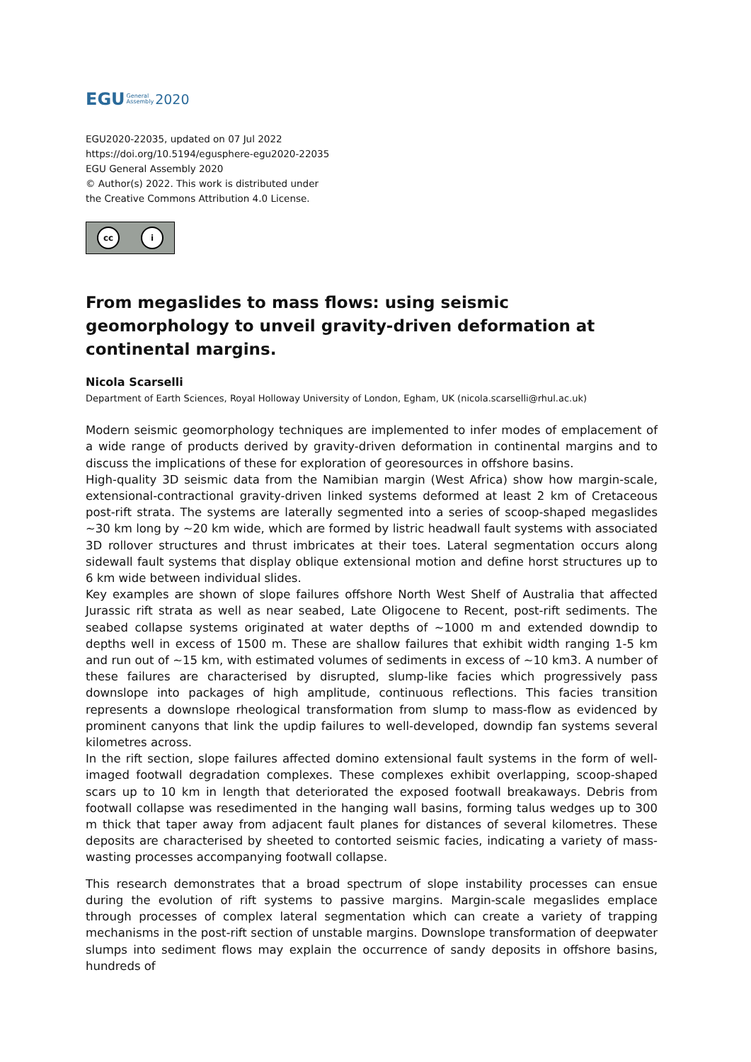EGU General
Assembly 2020
EGU2020-22035, updated on 07 Jul 2022
https://doi.org/10.5194/egusphere-egu2020-22035
EGU General Assembly 2020
© Author(s) 2022. This work is distributed under
the Creative Commons Attribution 4.0 License.
cc i
From megaslides to mass flows: using seismic geomorphology to unveil gravity-driven deformation at continental margins.
Nicola Scarselli
Department of Earth Sciences, Royal Holloway University of London, Egham, UK (nicola.scarselli@rhul.ac.uk)
Modern seismic geomorphology techniques are implemented to infer modes of emplacement of a wide range of products derived by gravity-driven deformation in continental margins and to discuss the implications of these for exploration of georesources in offshore basins.
High-quality 3D seismic data from the Namibian margin (West Africa) show how margin-scale, extensional-contractional gravity-driven linked systems deformed at least 2 km of Cretaceous post-rift strata. The systems are laterally segmented into a series of scoop-shaped megaslides ~30 km long by ~20 km wide, which are formed by listric headwall fault systems with associated 3D rollover structures and thrust imbricates at their toes. Lateral segmentation occurs along sidewall fault systems that display oblique extensional motion and define horst structures up to 6 km wide between individual slides.
Key examples are shown of slope failures offshore North West Shelf of Australia that affected Jurassic rift strata as well as near seabed, Late Oligocene to Recent, post-rift sediments. The seabed collapse systems originated at water depths of ~1000 m and extended downdip to depths well in excess of 1500 m. These are shallow failures that exhibit width ranging 1-5 km and run out of ~15 km, with estimated volumes of sediments in excess of ~10 km3. A number of these failures are characterised by disrupted, slump-like facies which progressively pass downslope into packages of high amplitude, continuous reflections. This facies transition represents a downslope rheological transformation from slump to mass-flow as evidenced by prominent canyons that link the updip failures to well-developed, downdip fan systems several kilometres across.
In the rift section, slope failures affected domino extensional fault systems in the form of well-imaged footwall degradation complexes. These complexes exhibit overlapping, scoop-shaped scars up to 10 km in length that deteriorated the exposed footwall breakaways. Debris from footwall collapse was resedimented in the hanging wall basins, forming talus wedges up to 300 m thick that taper away from adjacent fault planes for distances of several kilometres. These deposits are characterised by sheeted to contorted seismic facies, indicating a variety of mass-wasting processes accompanying footwall collapse.
This research demonstrates that a broad spectrum of slope instability processes can ensue during the evolution of rift systems to passive margins. Margin-scale megaslides emplace through processes of complex lateral segmentation which can create a variety of trapping mechanisms in the post-rift section of unstable margins. Downslope transformation of deepwater slumps into sediment flows may explain the occurrence of sandy deposits in offshore basins, hundreds of